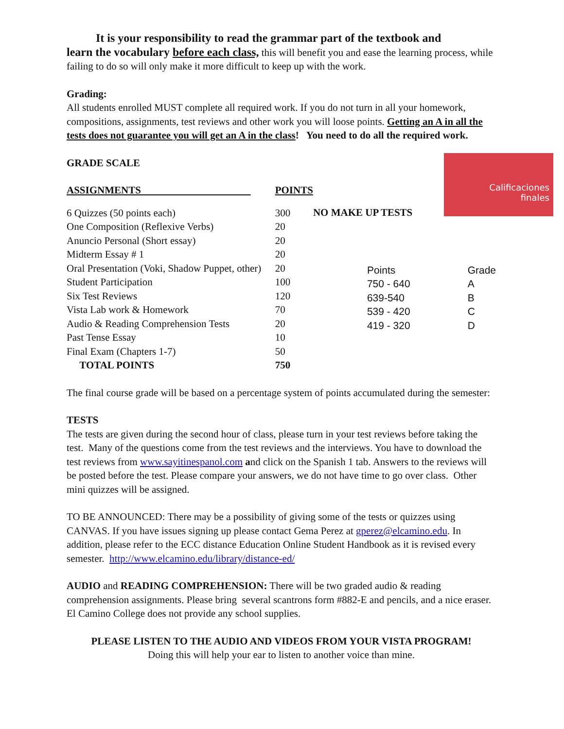It is your responsibility to read the grammar part of the textbook and
learn the vocabulary before each class, this will benefit you and ease the learning process, while failing to do so will only make it more difficult to keep up with the work.
Grading:
All students enrolled MUST complete all required work. If you do not turn in all your homework, compositions, assignments, test reviews and other work you will loose points. Getting an A in all the tests does not guarantee you will get an A in the class! You need to do all the required work.
GRADE SCALE
Calificaciones
finales
| ASSIGNMENTS | POINTS |
| 6 Quizzes (50 points each) | 300 |
| One Composition (Reflexive Verbs) | 20 |
| Anuncio Personal (Short essay) | 20 |
| Midterm Essay # 1 | 20 |
| Oral Presentation (Voki, Shadow Puppet, other) | 20 |
| Student Participation | 100 |
| Six Test Reviews | 120 |
| Vista Lab work & Homework | 70 |
| Audio & Reading Comprehension Tests | 20 |
| Past Tense Essay | 10 |
| Final Exam (Chapters 1-7) | 50 |
| TOTAL POINTS | 750 |
NO MAKE UP TESTS
| Points | Grade |
| 750 - 640 | A |
| 639-540 | B |
| 539 - 420 | C |
| 419 - 320 | D |
The final course grade will be based on a percentage system of points accumulated during the semester:
TESTS
The tests are given during the second hour of class, please turn in your test reviews before taking the test. Many of the questions come from the test reviews and the interviews. You have to download the test reviews from www.sayitinespanol.com and click on the Spanish 1 tab. Answers to the reviews will be posted before the test. Please compare your answers, we do not have time to go over class. Other mini quizzes will be assigned.
TO BE ANNOUNCED: There may be a possibility of giving some of the tests or quizzes using CANVAS. If you have issues signing up please contact Gema Perez at gperez@elcamino.edu. In addition, please refer to the ECC distance Education Online Student Handbook as it is revised every semester. http://www.elcamino.edu/library/distance-ed/
AUDIO and READING COMPREHENSION: There will be two graded audio & reading comprehension assignments. Please bring several scantrons form #882-E and pencils, and a nice eraser. El Camino College does not provide any school supplies.
PLEASE LISTEN TO THE AUDIO AND VIDEOS FROM YOUR VISTA PROGRAM!
Doing this will help your ear to listen to another voice than mine.